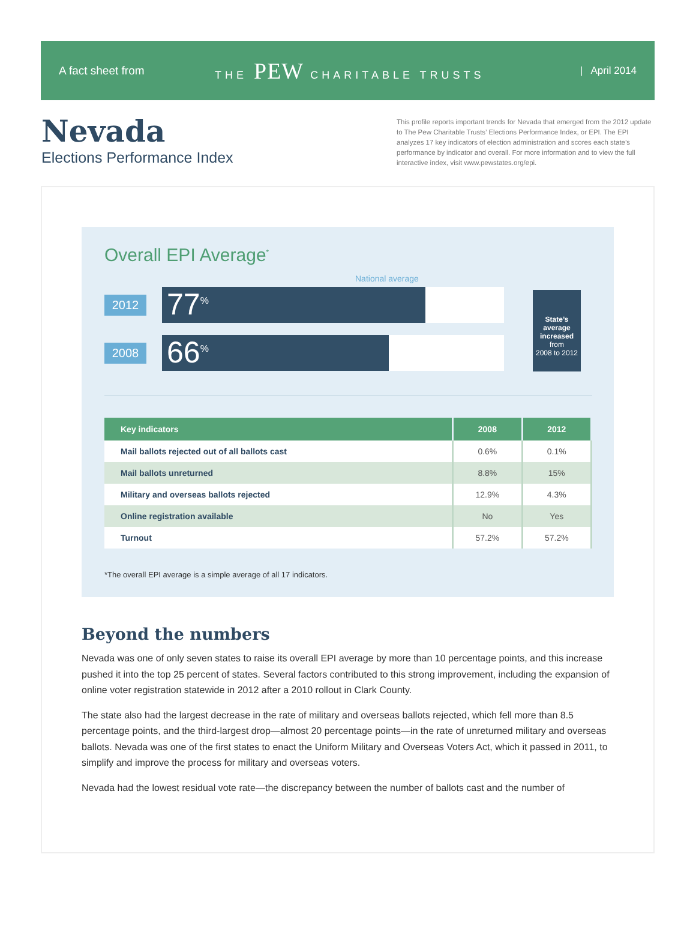A fact sheet from THE PEW CHARITABLE TRUSTS | April 2014
Nevada
Elections Performance Index
This profile reports important trends for Nevada that emerged from the 2012 update to The Pew Charitable Trusts’ Elections Performance Index, or EPI. The EPI analyzes 17 key indicators of election administration and scores each state’s performance by indicator and overall. For more information and to view the full interactive index, visit www.pewstates.org/epi.
Overall EPI Average<sup>*</sup>
National average
2012
77<sup>%</sup>
2008
66<sup>%</sup>
State’s average increased
from
2008 to 2012
| Key indicators | 2008 | 2012 |
| --- | --- | --- |
| Mail ballots rejected out of all ballots cast | 0.6% | 0.1% |
| Mail ballots unreturned | 8.8% | 15% |
| Military and overseas ballots rejected | 12.9% | 4.3% |
| Online registration available | No | Yes |
| Turnout | 57.2% | 57.2% |
*The overall EPI average is a simple average of all 17 indicators.
Beyond the numbers
Nevada was one of only seven states to raise its overall EPI average by more than 10 percentage points, and this increase pushed it into the top 25 percent of states. Several factors contributed to this strong improvement, including the expansion of online voter registration statewide in 2012 after a 2010 rollout in Clark County.
The state also had the largest decrease in the rate of military and overseas ballots rejected, which fell more than 8.5 percentage points, and the third-largest drop—almost 20 percentage points—in the rate of unreturned military and overseas ballots. Nevada was one of the first states to enact the Uniform Military and Overseas Voters Act, which it passed in 2011, to simplify and improve the process for military and overseas voters.
Nevada had the lowest residual vote rate—the discrepancy between the number of ballots cast and the number of